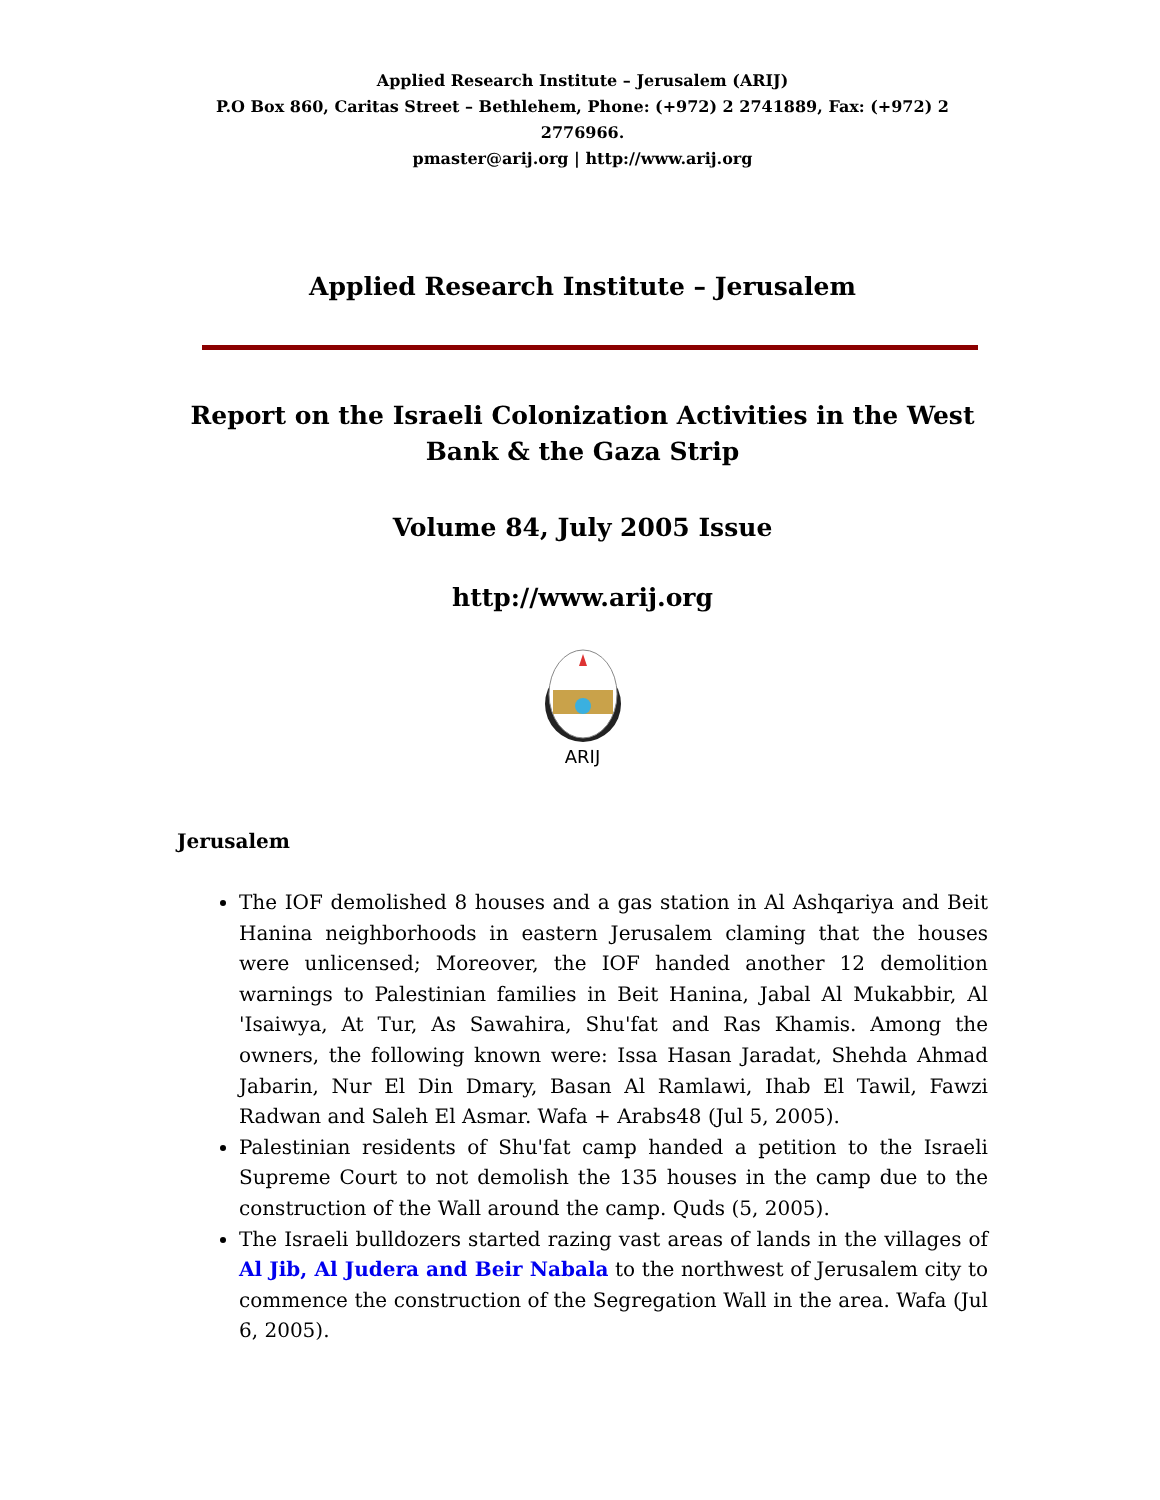Applied Research Institute – Jerusalem (ARIJ)
P.O Box 860, Caritas Street – Bethlehem, Phone: (+972) 2 2741889, Fax: (+972) 2 2776966.
pmaster@arij.org | http://www.arij.org
Applied Research Institute – Jerusalem
Report on the Israeli Colonization Activities in the West Bank & the Gaza Strip
Volume 84, July 2005 Issue
http://www.arij.org
ARIJ
Jerusalem
The IOF demolished 8 houses and a gas station in Al Ashqariya and Beit Hanina neighborhoods in eastern Jerusalem claming that the houses were unlicensed; Moreover, the IOF handed another 12 demolition warnings to Palestinian families in Beit Hanina, Jabal Al Mukabbir, Al 'Isaiwya, At Tur, As Sawahira, Shu'fat and Ras Khamis. Among the owners, the following known were: Issa Hasan Jaradat, Shehda Ahmad Jabarin, Nur El Din Dmary, Basan Al Ramlawi, Ihab El Tawil, Fawzi Radwan and Saleh El Asmar. Wafa + Arabs48 (Jul 5, 2005).
Palestinian residents of Shu'fat camp handed a petition to the Israeli Supreme Court to not demolish the 135 houses in the camp due to the construction of the Wall around the camp. Quds (5, 2005).
The Israeli bulldozers started razing vast areas of lands in the villages of Al Jib, Al Judera and Beir Nabala to the northwest of Jerusalem city to commence the construction of the Segregation Wall in the area. Wafa (Jul 6, 2005).